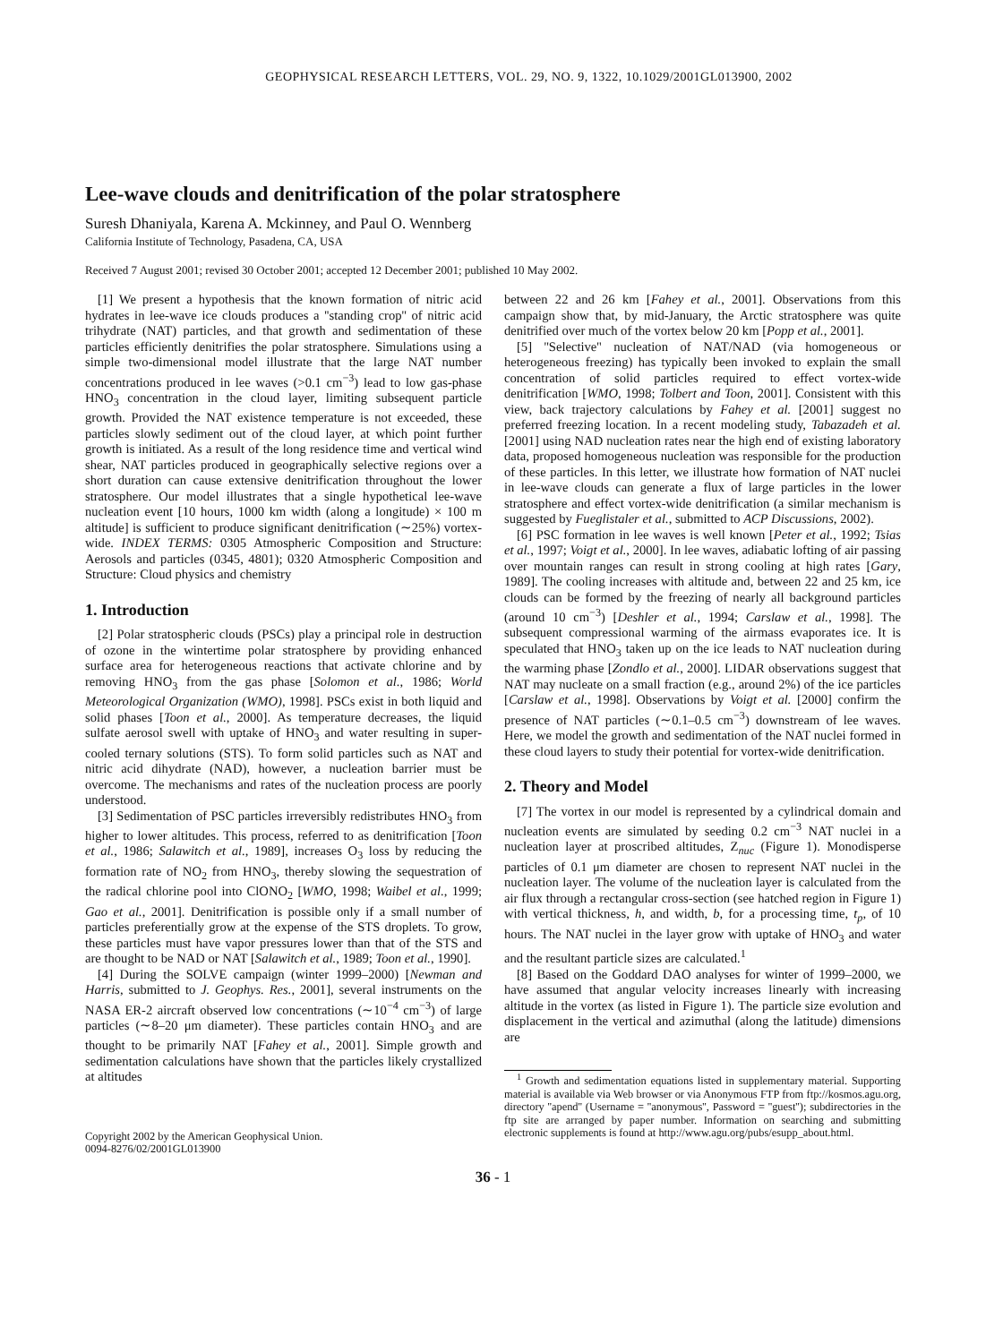GEOPHYSICAL RESEARCH LETTERS, VOL. 29, NO. 9, 1322, 10.1029/2001GL013900, 2002
Lee-wave clouds and denitrification of the polar stratosphere
Suresh Dhaniyala, Karena A. Mckinney, and Paul O. Wennberg
California Institute of Technology, Pasadena, CA, USA
Received 7 August 2001; revised 30 October 2001; accepted 12 December 2001; published 10 May 2002.
[1] We present a hypothesis that the known formation of nitric acid hydrates in lee-wave ice clouds produces a ''standing crop'' of nitric acid trihydrate (NAT) particles, and that growth and sedimentation of these particles efficiently denitrifies the polar stratosphere. Simulations using a simple two-dimensional model illustrate that the large NAT number concentrations produced in lee waves (>0.1 cm<sup>−3</sup>) lead to low gas-phase HNO<sub>3</sub> concentration in the cloud layer, limiting subsequent particle growth. Provided the NAT existence temperature is not exceeded, these particles slowly sediment out of the cloud layer, at which point further growth is initiated. As a result of the long residence time and vertical wind shear, NAT particles produced in geographically selective regions over a short duration can cause extensive denitrification throughout the lower stratosphere. Our model illustrates that a single hypothetical lee-wave nucleation event [10 hours, 1000 km width (along a longitude) × 100 m altitude] is sufficient to produce significant denitrification (∼25%) vortex-wide. INDEX TERMS: 0305 Atmospheric Composition and Structure: Aerosols and particles (0345, 4801); 0320 Atmospheric Composition and Structure: Cloud physics and chemistry
1. Introduction
[2] Polar stratospheric clouds (PSCs) play a principal role in destruction of ozone in the wintertime polar stratosphere by providing enhanced surface area for heterogeneous reactions that activate chlorine and by removing HNO<sub>3</sub> from the gas phase [Solomon et al., 1986; World Meteorological Organization (WMO), 1998]. PSCs exist in both liquid and solid phases [Toon et al., 2000]. As temperature decreases, the liquid sulfate aerosol swell with uptake of HNO<sub>3</sub> and water resulting in super-cooled ternary solutions (STS). To form solid particles such as NAT and nitric acid dihydrate (NAD), however, a nucleation barrier must be overcome. The mechanisms and rates of the nucleation process are poorly understood.
[3] Sedimentation of PSC particles irreversibly redistributes HNO<sub>3</sub> from higher to lower altitudes. This process, referred to as denitrification [Toon et al., 1986; Salawitch et al., 1989], increases O<sub>3</sub> loss by reducing the formation rate of NO<sub>2</sub> from HNO<sub>3</sub>, thereby slowing the sequestration of the radical chlorine pool into ClONO<sub>2</sub> [WMO, 1998; Waibel et al., 1999; Gao et al., 2001]. Denitrification is possible only if a small number of particles preferentially grow at the expense of the STS droplets. To grow, these particles must have vapor pressures lower than that of the STS and are thought to be NAD or NAT [Salawitch et al., 1989; Toon et al., 1990].
[4] During the SOLVE campaign (winter 1999–2000) [Newman and Harris, submitted to J. Geophys. Res., 2001], several instruments on the NASA ER-2 aircraft observed low concentrations (∼10<sup>−4</sup> cm<sup>−3</sup>) of large particles (∼8–20 μm diameter). These particles contain HNO<sub>3</sub> and are thought to be primarily NAT [Fahey et al., 2001]. Simple growth and sedimentation calculations have shown that the particles likely crystallized at altitudes
Copyright 2002 by the American Geophysical Union.
0094-8276/02/2001GL013900
between 22 and 26 km [Fahey et al., 2001]. Observations from this campaign show that, by mid-January, the Arctic stratosphere was quite denitrified over much of the vortex below 20 km [Popp et al., 2001].
[5] ''Selective'' nucleation of NAT/NAD (via homogeneous or heterogeneous freezing) has typically been invoked to explain the small concentration of solid particles required to effect vortex-wide denitrification [WMO, 1998; Tolbert and Toon, 2001]. Consistent with this view, back trajectory calculations by Fahey et al. [2001] suggest no preferred freezing location. In a recent modeling study, Tabazadeh et al. [2001] using NAD nucleation rates near the high end of existing laboratory data, proposed homogeneous nucleation was responsible for the production of these particles. In this letter, we illustrate how formation of NAT nuclei in lee-wave clouds can generate a flux of large particles in the lower stratosphere and effect vortex-wide denitrification (a similar mechanism is suggested by Fueglistaler et al., submitted to ACP Discussions, 2002).
[6] PSC formation in lee waves is well known [Peter et al., 1992; Tsias et al., 1997; Voigt et al., 2000]. In lee waves, adiabatic lofting of air passing over mountain ranges can result in strong cooling at high rates [Gary, 1989]. The cooling increases with altitude and, between 22 and 25 km, ice clouds can be formed by the freezing of nearly all background particles (around 10 cm<sup>−3</sup>) [Deshler et al., 1994; Carslaw et al., 1998]. The subsequent compressional warming of the airmass evaporates ice. It is speculated that HNO<sub>3</sub> taken up on the ice leads to NAT nucleation during the warming phase [Zondlo et al., 2000]. LIDAR observations suggest that NAT may nucleate on a small fraction (e.g., around 2%) of the ice particles [Carslaw et al., 1998]. Observations by Voigt et al. [2000] confirm the presence of NAT particles (∼0.1–0.5 cm<sup>−3</sup>) downstream of lee waves. Here, we model the growth and sedimentation of the NAT nuclei formed in these cloud layers to study their potential for vortex-wide denitrification.
2. Theory and Model
[7] The vortex in our model is represented by a cylindrical domain and nucleation events are simulated by seeding 0.2 cm<sup>−3</sup> NAT nuclei in a nucleation layer at proscribed altitudes, Z<sub>nuc</sub> (Figure 1). Monodisperse particles of 0.1 μm diameter are chosen to represent NAT nuclei in the nucleation layer. The volume of the nucleation layer is calculated from the air flux through a rectangular cross-section (see hatched region in Figure 1) with vertical thickness, h, and width, b, for a processing time, t<sub>p</sub>, of 10 hours. The NAT nuclei in the layer grow with uptake of HNO<sub>3</sub> and water and the resultant particle sizes are calculated.<sup>1</sup>
[8] Based on the Goddard DAO analyses for winter of 1999–2000, we have assumed that angular velocity increases linearly with increasing altitude in the vortex (as listed in Figure 1). The particle size evolution and displacement in the vertical and azimuthal (along the latitude) dimensions are
<sup>1</sup> Growth and sedimentation equations listed in supplementary material. Supporting material is available via Web browser or via Anonymous FTP from ftp://kosmos.agu.org, directory ''apend'' (Username = ''anonymous'', Password = ''guest''); subdirectories in the ftp site are arranged by paper number. Information on searching and submitting electronic supplements is found at http://www.agu.org/pubs/esupp_about.html.
36 - 1